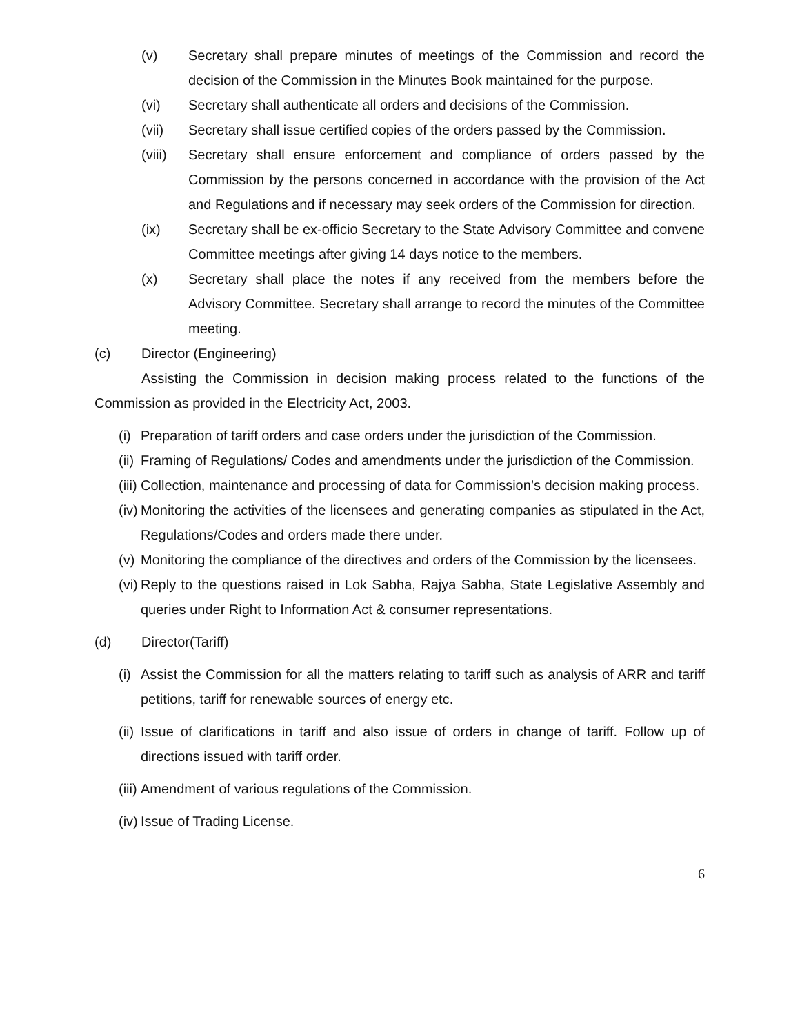(v) Secretary shall prepare minutes of meetings of the Commission and record the decision of the Commission in the Minutes Book maintained for the purpose.
(vi) Secretary shall authenticate all orders and decisions of the Commission.
(vii) Secretary shall issue certified copies of the orders passed by the Commission.
(viii) Secretary shall ensure enforcement and compliance of orders passed by the Commission by the persons concerned in accordance with the provision of the Act and Regulations and if necessary may seek orders of the Commission for direction.
(ix) Secretary shall be ex-officio Secretary to the State Advisory Committee and convene Committee meetings after giving 14 days notice to the members.
(x) Secretary shall place the notes if any received from the members before the Advisory Committee. Secretary shall arrange to record the minutes of the Committee meeting.
(c) Director (Engineering)
Assisting the Commission in decision making process related to the functions of the Commission as provided in the Electricity Act, 2003.
(i) Preparation of tariff orders and case orders under the jurisdiction of the Commission.
(ii) Framing of Regulations/ Codes and amendments under the jurisdiction of the Commission.
(iii) Collection, maintenance and processing of data for Commission’s decision making process.
(iv) Monitoring the activities of the licensees and generating companies as stipulated in the Act, Regulations/Codes and orders made there under.
(v) Monitoring the compliance of the directives and orders of the Commission by the licensees.
(vi) Reply to the questions raised in Lok Sabha, Rajya Sabha, State Legislative Assembly and queries under Right to Information Act & consumer representations.
(d) Director(Tariff)
(i) Assist the Commission for all the matters relating to tariff such as analysis of ARR and tariff petitions, tariff for renewable sources of energy etc.
(ii) Issue of clarifications in tariff and also issue of orders in change of tariff. Follow up of directions issued with tariff order.
(iii) Amendment of various regulations of the Commission.
(iv) Issue of Trading License.
6